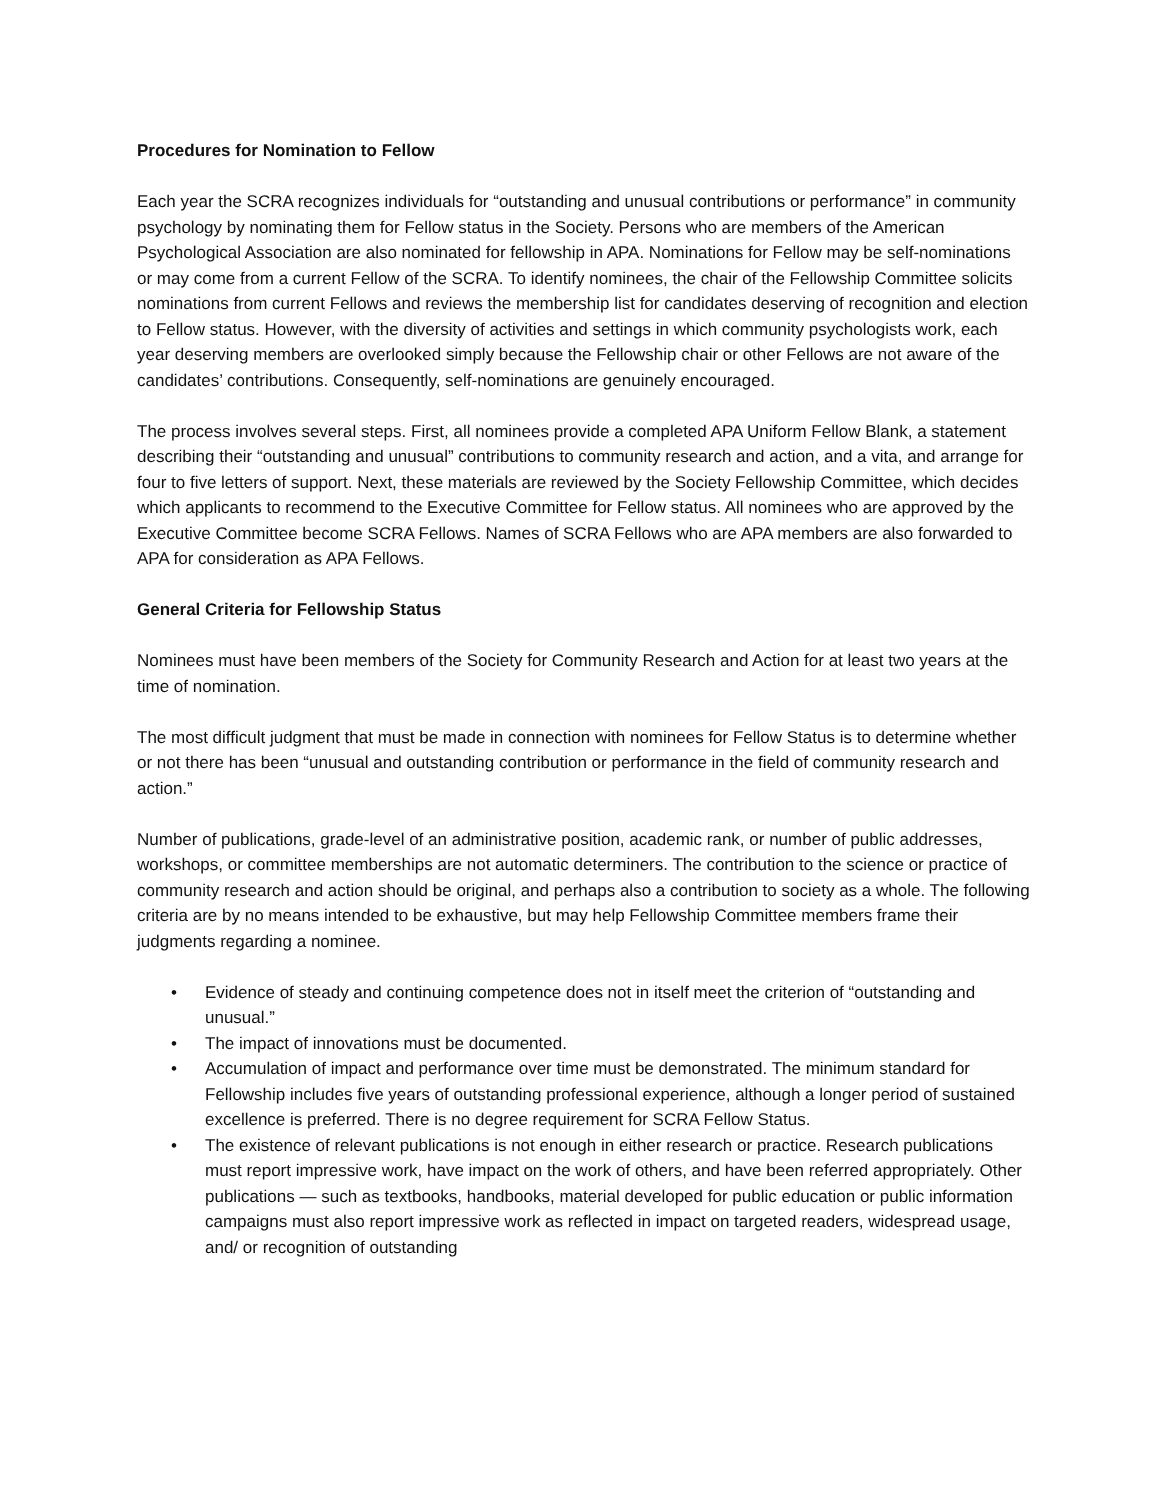Procedures for Nomination to Fellow
Each year the SCRA recognizes individuals for “outstanding and unusual contributions or performance” in community psychology by nominating them for Fellow status in the Society. Persons who are members of the American Psychological Association are also nominated for fellowship in APA. Nominations for Fellow may be self-nominations or may come from a current Fellow of the SCRA. To identify nominees, the chair of the Fellowship Committee solicits nominations from current Fellows and reviews the membership list for candidates deserving of recognition and election to Fellow status. However, with the diversity of activities and settings in which community psychologists work, each year deserving members are overlooked simply because the Fellowship chair or other Fellows are not aware of the candidates’ contributions. Consequently, self-nominations are genuinely encouraged.
The process involves several steps. First, all nominees provide a completed APA Uniform Fellow Blank, a statement describing their “outstanding and unusual” contributions to community research and action, and a vita, and arrange for four to five letters of support. Next, these materials are reviewed by the Society Fellowship Committee, which decides which applicants to recommend to the Executive Committee for Fellow status. All nominees who are approved by the Executive Committee become SCRA Fellows. Names of SCRA Fellows who are APA members are also forwarded to APA for consideration as APA Fellows.
General Criteria for Fellowship Status
Nominees must have been members of the Society for Community Research and Action for at least two years at the time of nomination.
The most difficult judgment that must be made in connection with nominees for Fellow Status is to determine whether or not there has been “unusual and outstanding contribution or performance in the field of community research and action.”
Number of publications, grade-level of an administrative position, academic rank, or number of public addresses, workshops, or committee memberships are not automatic determiners. The contribution to the science or practice of community research and action should be original, and perhaps also a contribution to society as a whole. The following criteria are by no means intended to be exhaustive, but may help Fellowship Committee members frame their judgments regarding a nominee.
• Evidence of steady and continuing competence does not in itself meet the criterion of “outstanding and unusual.”
• The impact of innovations must be documented.
• Accumulation of impact and performance over time must be demonstrated. The minimum standard for Fellowship includes five years of outstanding professional experience, although a longer period of sustained excellence is preferred. There is no degree requirement for SCRA Fellow Status.
• The existence of relevant publications is not enough in either research or practice. Research publications must report impressive work, have impact on the work of others, and have been referred appropriately. Other publications — such as textbooks, handbooks, material developed for public education or public information campaigns must also report impressive work as reflected in impact on targeted readers, widespread usage, and/ or recognition of outstanding